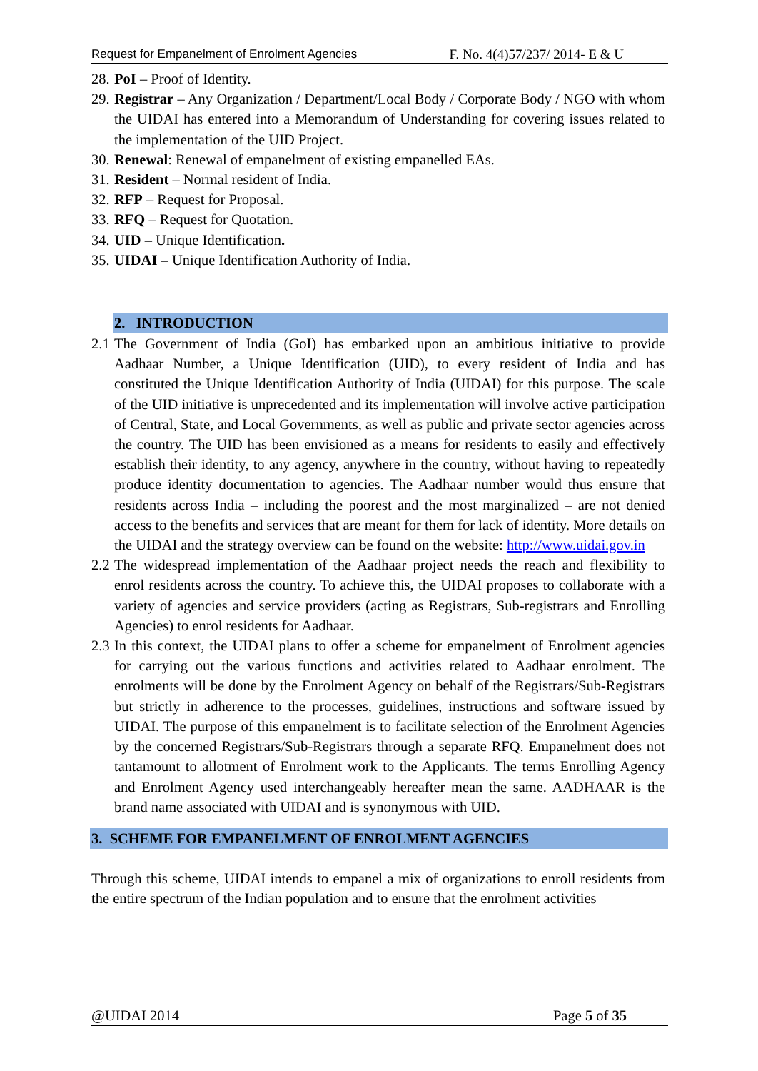Request for Empanelment of Enrolment Agencies F. No. 4(4)57/237/ 2014- E & U
28. PoI – Proof of Identity.
29. Registrar – Any Organization / Department/Local Body / Corporate Body / NGO with whom the UIDAI has entered into a Memorandum of Understanding for covering issues related to the implementation of the UID Project.
30. Renewal: Renewal of empanelment of existing empanelled EAs.
31. Resident – Normal resident of India.
32. RFP – Request for Proposal.
33. RFQ – Request for Quotation.
34. UID – Unique Identification.
35. UIDAI – Unique Identification Authority of India.
2. INTRODUCTION
2.1 The Government of India (GoI) has embarked upon an ambitious initiative to provide Aadhaar Number, a Unique Identification (UID), to every resident of India and has constituted the Unique Identification Authority of India (UIDAI) for this purpose. The scale of the UID initiative is unprecedented and its implementation will involve active participation of Central, State, and Local Governments, as well as public and private sector agencies across the country. The UID has been envisioned as a means for residents to easily and effectively establish their identity, to any agency, anywhere in the country, without having to repeatedly produce identity documentation to agencies. The Aadhaar number would thus ensure that residents across India – including the poorest and the most marginalized – are not denied access to the benefits and services that are meant for them for lack of identity. More details on the UIDAI and the strategy overview can be found on the website: http://www.uidai.gov.in
2.2 The widespread implementation of the Aadhaar project needs the reach and flexibility to enrol residents across the country. To achieve this, the UIDAI proposes to collaborate with a variety of agencies and service providers (acting as Registrars, Sub-registrars and Enrolling Agencies) to enrol residents for Aadhaar.
2.3 In this context, the UIDAI plans to offer a scheme for empanelment of Enrolment agencies for carrying out the various functions and activities related to Aadhaar enrolment. The enrolments will be done by the Enrolment Agency on behalf of the Registrars/Sub-Registrars but strictly in adherence to the processes, guidelines, instructions and software issued by UIDAI. The purpose of this empanelment is to facilitate selection of the Enrolment Agencies by the concerned Registrars/Sub-Registrars through a separate RFQ. Empanelment does not tantamount to allotment of Enrolment work to the Applicants. The terms Enrolling Agency and Enrolment Agency used interchangeably hereafter mean the same. AADHAAR is the brand name associated with UIDAI and is synonymous with UID.
3. SCHEME FOR EMPANELMENT OF ENROLMENT AGENCIES
Through this scheme, UIDAI intends to empanel a mix of organizations to enroll residents from the entire spectrum of the Indian population and to ensure that the enrolment activities
@UIDAI 2014 Page 5 of 35